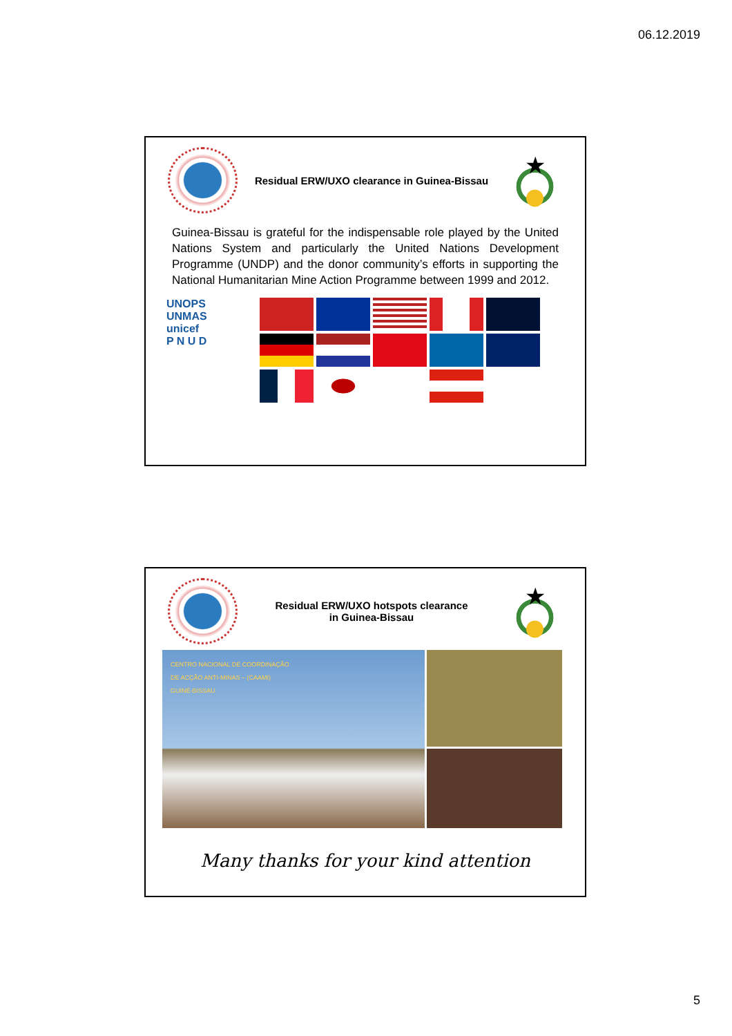06.12.2019
Residual ERW/UXO clearance in Guinea-Bissau
★
Guinea-Bissau is grateful for the indispensable role played by the United Nations System and particularly the United Nations Development Programme (UNDP) and the donor community’s efforts in supporting the National Humanitarian Mine Action Programme between 1999 and 2012.
UNOPS
UNMAS
unicef
P N U D
Residual ERW/UXO hotspots clearance
in Guinea-Bissau
★
CENTRO NACIONAL DE COORDINAÇÃO
DE ACÇÃO ANTI-MINAS – (CAAMI)
GUINÉ-BISSAU
Many thanks for your kind attention
5